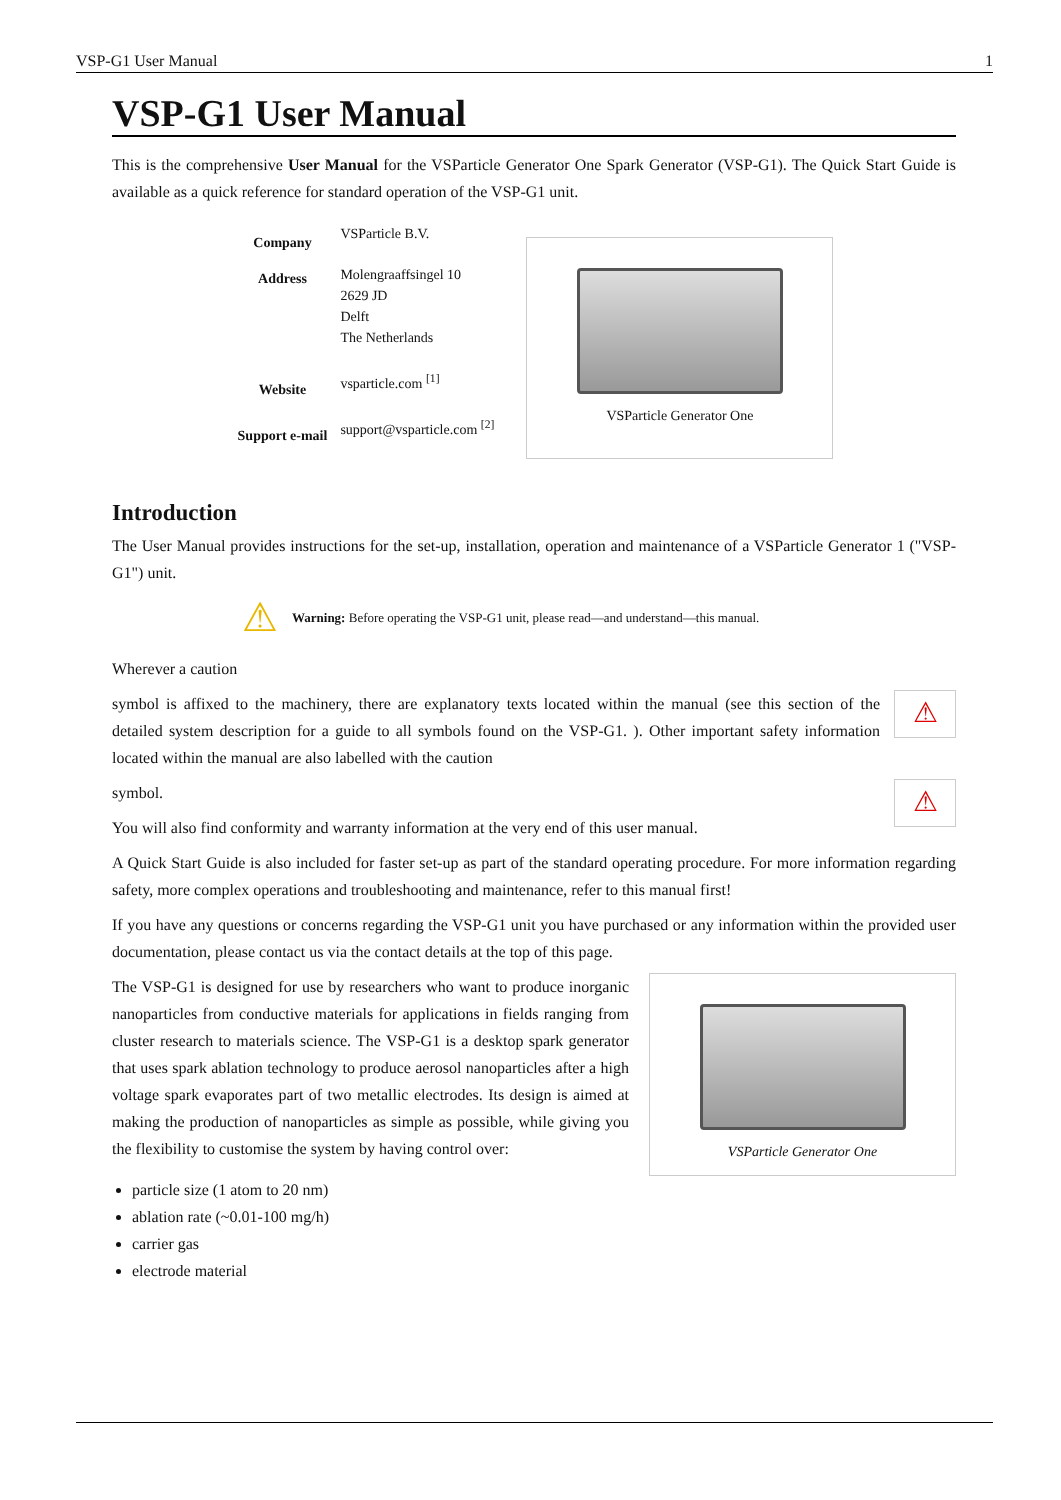VSP-G1 User Manual 1
VSP-G1 User Manual
This is the comprehensive User Manual for the VSParticle Generator One Spark Generator (VSP-G1). The Quick Start Guide is available as a quick reference for standard operation of the VSP-G1 unit.
| Company | VSParticle B.V. |
| Address | Molengraaffsingel 10 2629 JD Delft The Netherlands |
| Website | vsparticle.com <sup>[1]</sup> |
| Support e-mail | support@vsparticle.com <sup>[2]</sup> |
VSParticle Generator One
Introduction
The User Manual provides instructions for the set-up, installation, operation and maintenance of a VSParticle Generator 1 ("VSP-G1") unit.
⚠ Warning: Before operating the VSP-G1 unit, please read—and understand—this manual.
Wherever a caution
⚠
symbol is affixed to the machinery, there are explanatory texts located within the manual (see this section of the detailed system description for a guide to all symbols found on the VSP-G1. ). Other important safety information located within the manual are also labelled with the caution
⚠
symbol.
You will also find conformity and warranty information at the very end of this user manual.
A Quick Start Guide is also included for faster set-up as part of the standard operating procedure. For more information regarding safety, more complex operations and troubleshooting and maintenance, refer to this manual first!
If you have any questions or concerns regarding the VSP-G1 unit you have purchased or any information within the provided user documentation, please contact us via the contact details at the top of this page.
VSParticle Generator One
The VSP-G1 is designed for use by researchers who want to produce inorganic nanoparticles from conductive materials for applications in fields ranging from cluster research to materials science. The VSP-G1 is a desktop spark generator that uses spark ablation technology to produce aerosol nanoparticles after a high voltage spark evaporates part of two metallic electrodes. Its design is aimed at making the production of nanoparticles as simple as possible, while giving you the flexibility to customise the system by having control over:
particle size (1 atom to 20 nm)
ablation rate (~0.01-100 mg/h)
carrier gas
electrode material